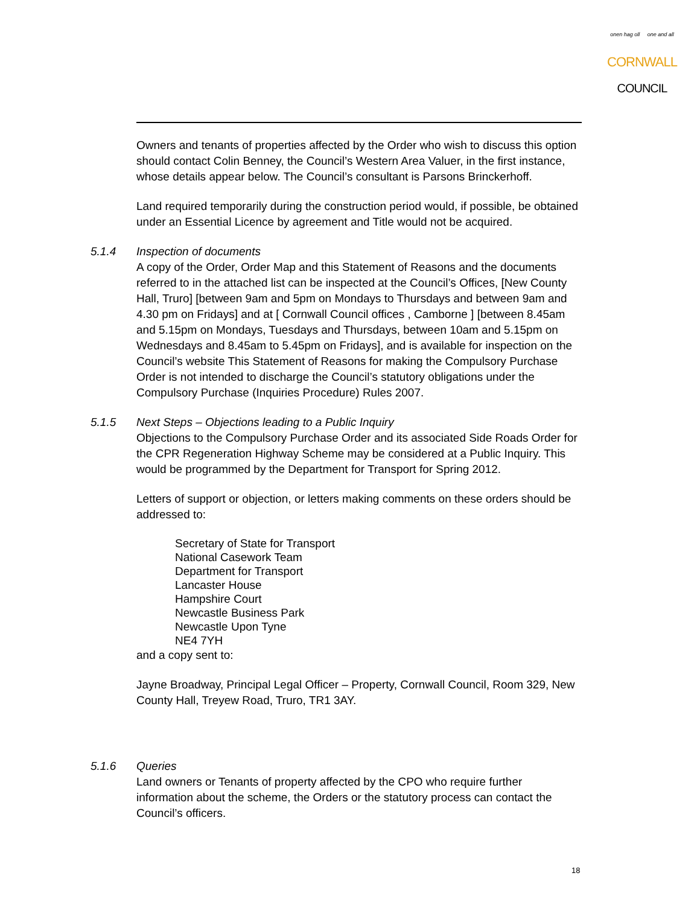onen hag oll one and all
CORNWALL
COUNCIL
Owners and tenants of properties affected by the Order who wish to discuss this option should contact Colin Benney, the Council’s Western Area Valuer, in the first instance, whose details appear below. The Council’s consultant is Parsons Brinckerhoff.
Land required temporarily during the construction period would, if possible, be obtained under an Essential Licence by agreement and Title would not be acquired.
5.1.4 Inspection of documents
A copy of the Order, Order Map and this Statement of Reasons and the documents referred to in the attached list can be inspected at the Council’s Offices, [New County Hall, Truro] [between 9am and 5pm on Mondays to Thursdays and between 9am and 4.30 pm on Fridays] and at [ Cornwall Council offices , Camborne ] [between 8.45am and 5.15pm on Mondays, Tuesdays and Thursdays, between 10am and 5.15pm on Wednesdays and 8.45am to 5.45pm on Fridays], and is available for inspection on the Council’s website This Statement of Reasons for making the Compulsory Purchase Order is not intended to discharge the Council’s statutory obligations under the Compulsory Purchase (Inquiries Procedure) Rules 2007.
5.1.5 Next Steps – Objections leading to a Public Inquiry
Objections to the Compulsory Purchase Order and its associated Side Roads Order for the CPR Regeneration Highway Scheme may be considered at a Public Inquiry. This would be programmed by the Department for Transport for Spring 2012.
Letters of support or objection, or letters making comments on these orders should be addressed to:
Secretary of State for Transport
National Casework Team
Department for Transport
Lancaster House
Hampshire Court
Newcastle Business Park
Newcastle Upon Tyne
NE4 7YH
and a copy sent to:
Jayne Broadway, Principal Legal Officer – Property, Cornwall Council, Room 329, New County Hall, Treyew Road, Truro, TR1 3AY.
5.1.6 Queries
Land owners or Tenants of property affected by the CPO who require further information about the scheme, the Orders or the statutory process can contact the Council’s officers.
18